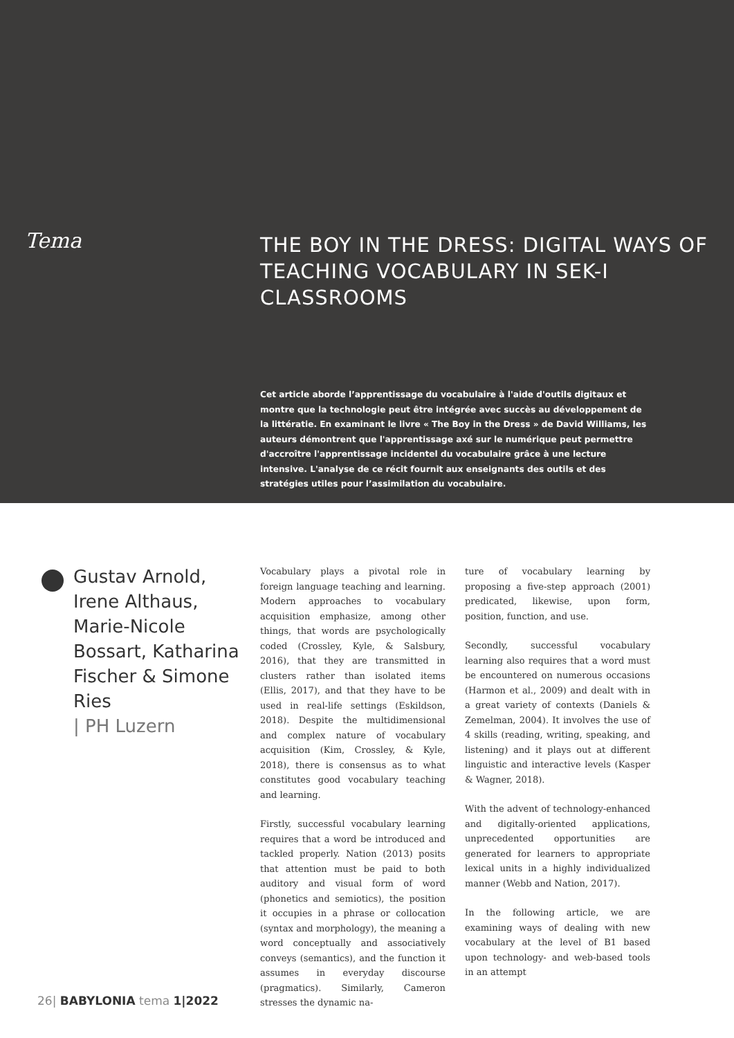Tema
THE BOY IN THE DRESS: DIGITAL WAYS OF
TEACHING VOCABULARY IN SEK-I CLASSROOMS
Cet article aborde l’apprentissage du vocabulaire à l'aide d'outils digitaux et montre que la technologie peut être intégrée avec succès au développement de la littératie. En examinant le livre « The Boy in the Dress » de David Williams, les auteurs démontrent que l'apprentissage axé sur le numérique peut permettre d'accroître l'apprentissage incidentel du vocabulaire grâce à une lecture intensive. L'analyse de ce récit fournit aux enseignants des outils et des stratégies utiles pour l’assimilation du vocabulaire.
Gustav Arnold, Irene Althaus, Marie-Nicole Bossart, Katharina Fischer & Simone Ries
| PH Luzern
Vocabulary plays a pivotal role in foreign language teaching and learning. Modern approaches to vocabulary acquisition emphasize, among other things, that words are psychologically coded (Crossley, Kyle, & Salsbury, 2016), that they are transmitted in clusters rather than isolated items (Ellis, 2017), and that they have to be used in real-life settings (Eskildson, 2018). Despite the multidimensional and complex nature of vocabulary acquisition (Kim, Crossley, & Kyle, 2018), there is consensus as to what constitutes good vocabulary teaching and learning.
Firstly, successful vocabulary learning requires that a word be introduced and tackled properly. Nation (2013) posits that attention must be paid to both auditory and visual form of word (phonetics and semiotics), the position it occupies in a phrase or collocation (syntax and morphology), the meaning a word conceptually and associatively conveys (semantics), and the function it assumes in everyday discourse (pragmatics). Similarly, Cameron stresses the dynamic na-
ture of vocabulary learning by proposing a five-step approach (2001) predicated, likewise, upon form, position, function, and use.
Secondly, successful vocabulary learning also requires that a word must be encountered on numerous occasions (Harmon et al., 2009) and dealt with in a great variety of contexts (Daniels & Zemelman, 2004). It involves the use of 4 skills (reading, writing, speaking, and listening) and it plays out at different linguistic and interactive levels (Kasper & Wagner, 2018).
With the advent of technology-enhanced and digitally-oriented applications, unprecedented opportunities are generated for learners to appropriate lexical units in a highly individualized manner (Webb and Nation, 2017).
In the following article, we are examining ways of dealing with new vocabulary at the level of B1 based upon technology- and web-based tools in an attempt
26| BABYLONIA tema 1|2022